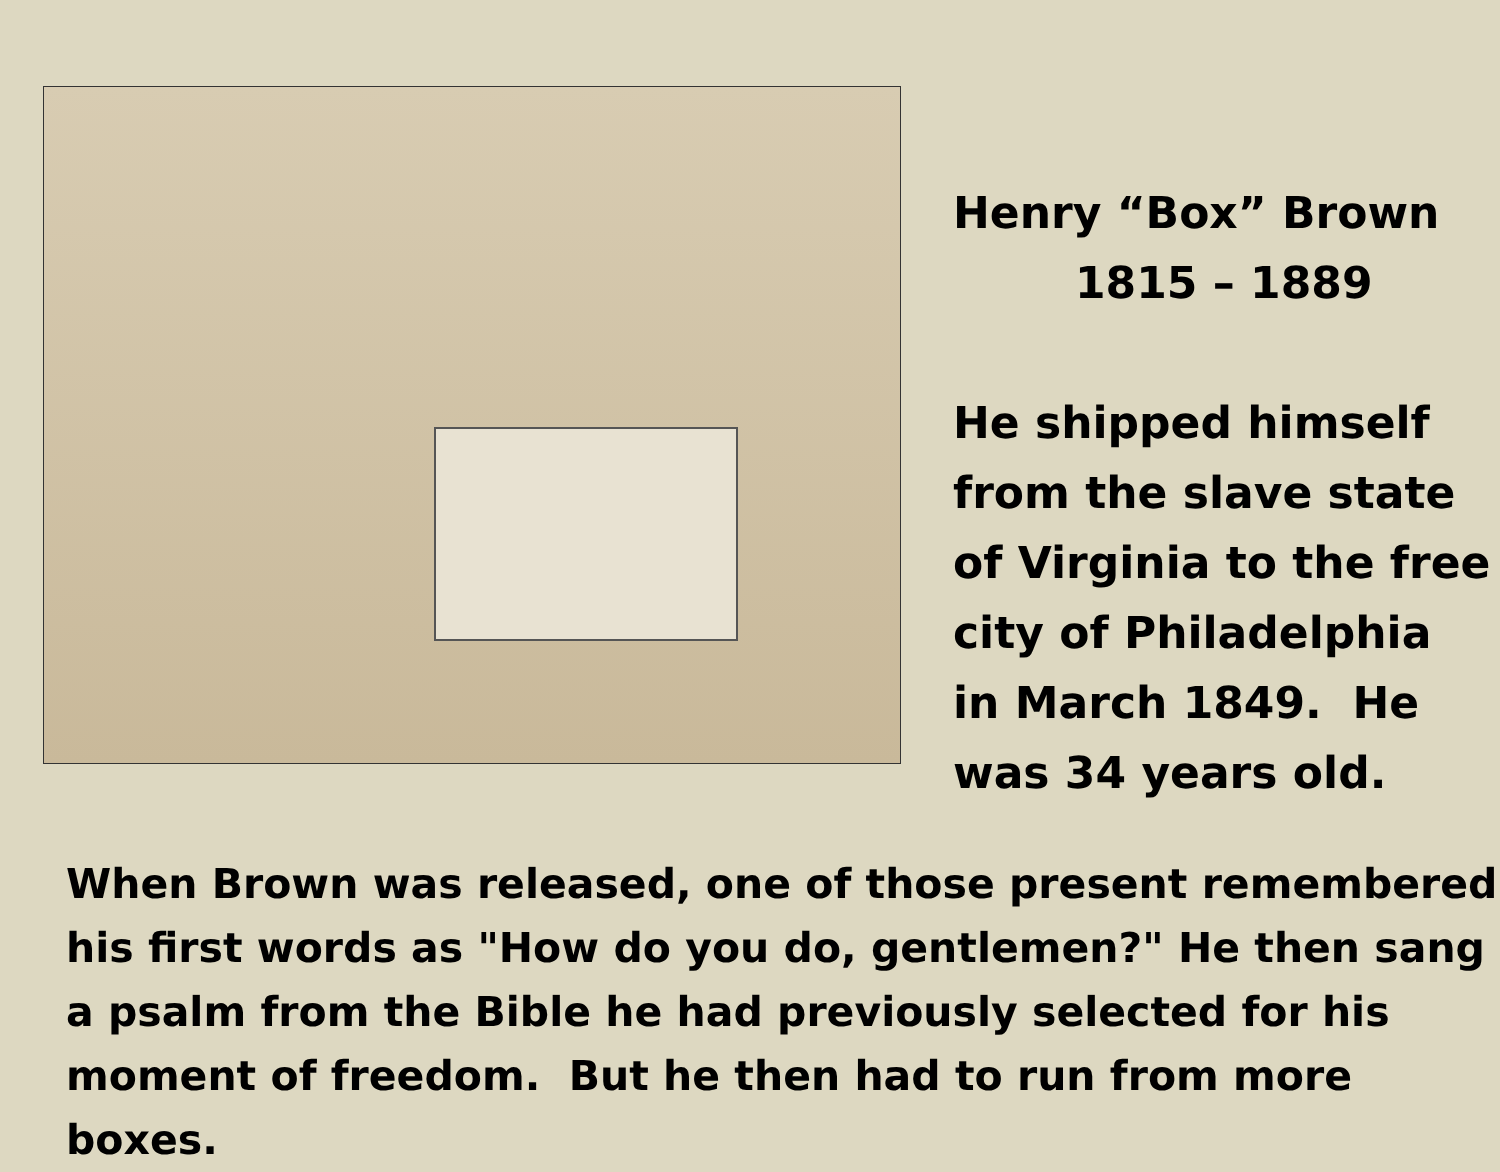Henry “Box” Brown
1815 – 1889
He shipped himself
from the slave state
of Virginia to the free
city of Philadelphia
in March 1849. He
was 34 years old.
When Brown was released, one of those present remembered his first words as "How do you do, gentlemen?" He then sang a psalm from the Bible he had previously selected for his moment of freedom. But he then had to run from more boxes.